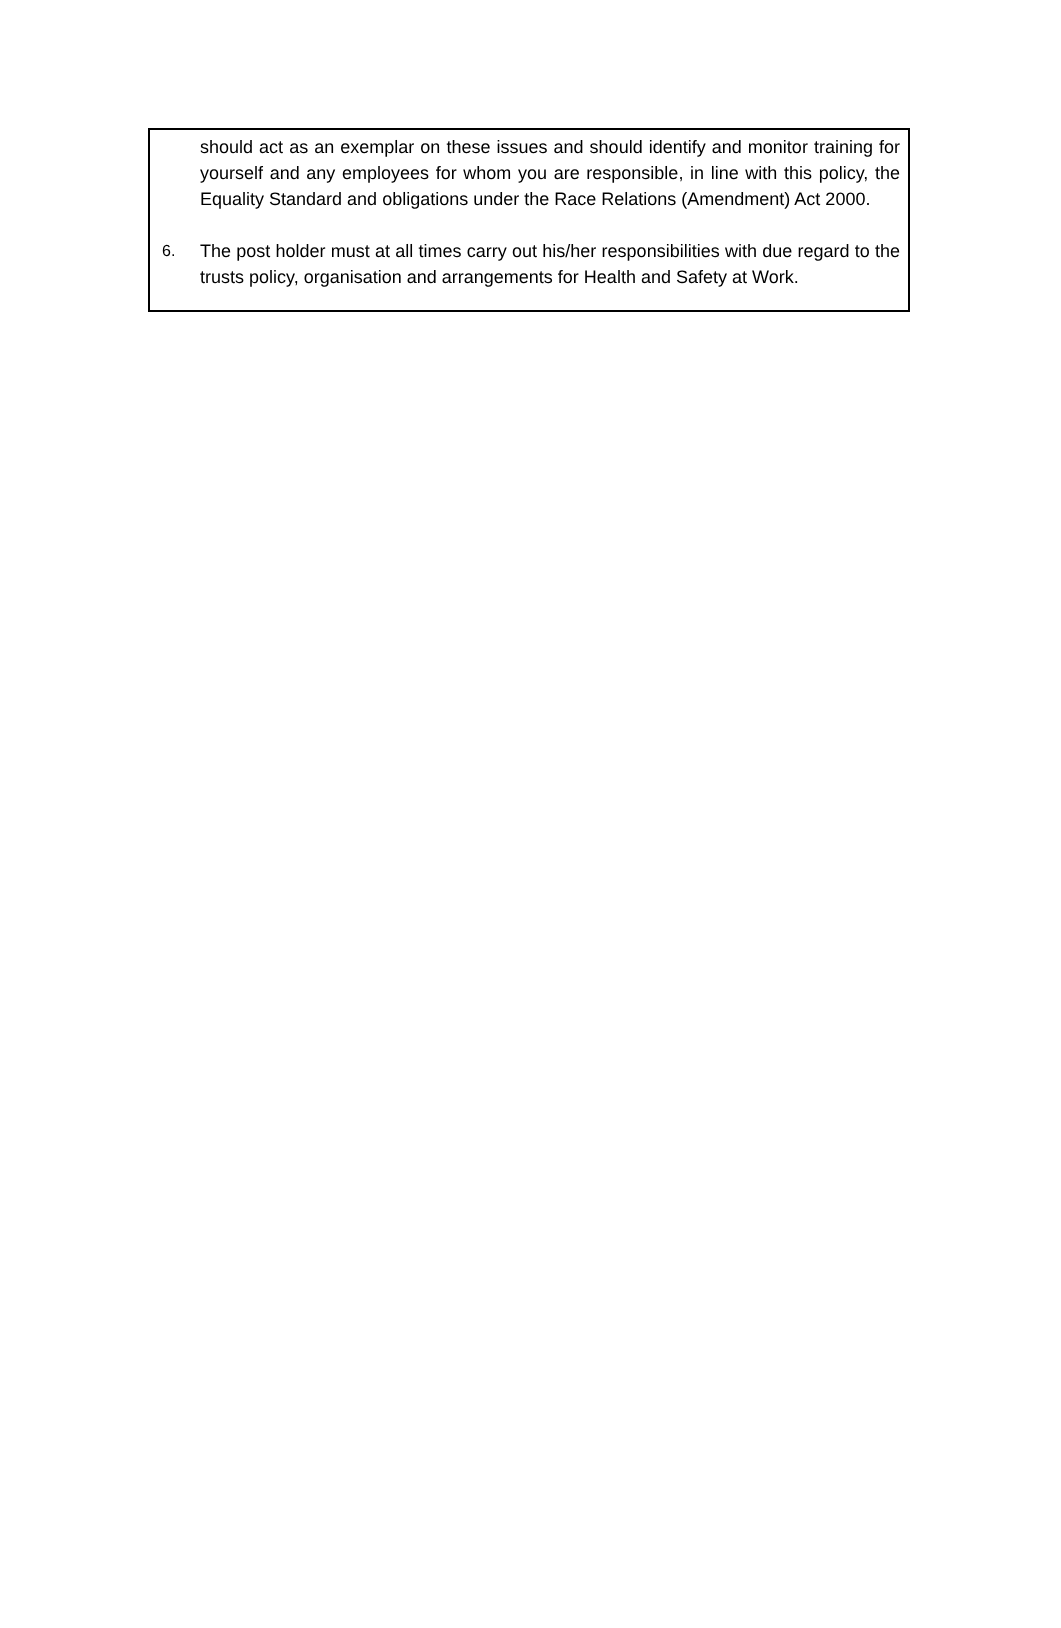should act as an exemplar on these issues and should identify and monitor training for yourself and any employees for whom you are responsible, in line with this policy, the Equality Standard and obligations under the Race Relations (Amendment) Act 2000.
6. The post holder must at all times carry out his/her responsibilities with due regard to the trusts policy, organisation and arrangements for Health and Safety at Work.